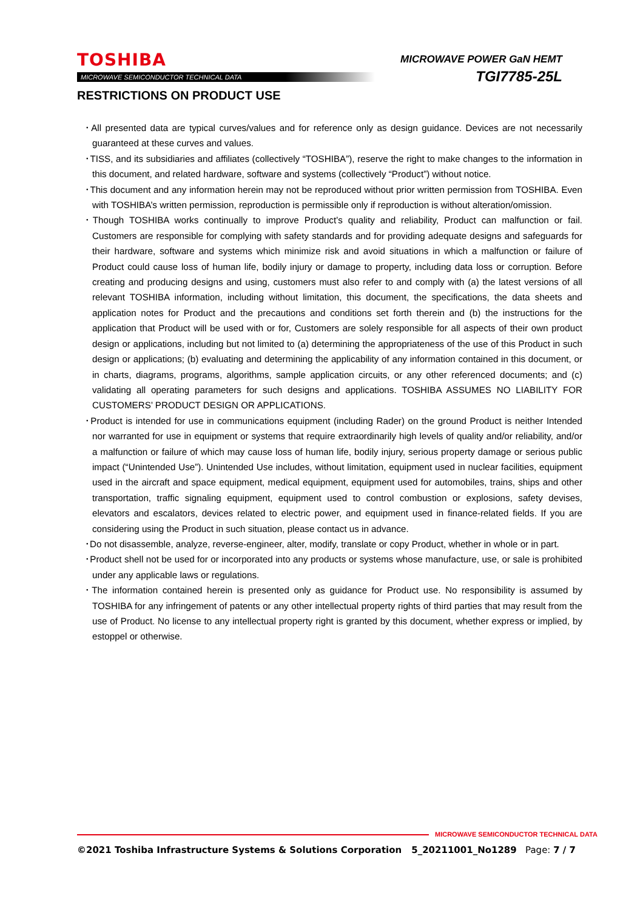TOSHIBA
MICROWAVE SEMICONDUCTOR TECHNICAL DATA
MICROWAVE POWER GaN HEMT
TGI7785-25L
RESTRICTIONS ON PRODUCT USE
･All presented data are typical curves/values and for reference only as design guidance. Devices are not necessarily guaranteed at these curves and values.
･TISS, and its subsidiaries and affiliates (collectively “TOSHIBA”), reserve the right to make changes to the information in this document, and related hardware, software and systems (collectively “Product”) without notice.
･This document and any information herein may not be reproduced without prior written permission from TOSHIBA. Even with TOSHIBA’s written permission, reproduction is permissible only if reproduction is without alteration/omission.
･Though TOSHIBA works continually to improve Product’s quality and reliability, Product can malfunction or fail. Customers are responsible for complying with safety standards and for providing adequate designs and safeguards for their hardware, software and systems which minimize risk and avoid situations in which a malfunction or failure of Product could cause loss of human life, bodily injury or damage to property, including data loss or corruption. Before creating and producing designs and using, customers must also refer to and comply with (a) the latest versions of all relevant TOSHIBA information, including without limitation, this document, the specifications, the data sheets and application notes for Product and the precautions and conditions set forth therein and (b) the instructions for the application that Product will be used with or for, Customers are solely responsible for all aspects of their own product design or applications, including but not limited to (a) determining the appropriateness of the use of this Product in such design or applications; (b) evaluating and determining the applicability of any information contained in this document, or in charts, diagrams, programs, algorithms, sample application circuits, or any other referenced documents; and (c) validating all operating parameters for such designs and applications. TOSHIBA ASSUMES NO LIABILITY FOR CUSTOMERS’ PRODUCT DESIGN OR APPLICATIONS.
･Product is intended for use in communications equipment (including Rader) on the ground Product is neither Intended nor warranted for use in equipment or systems that require extraordinarily high levels of quality and/or reliability, and/or a malfunction or failure of which may cause loss of human life, bodily injury, serious property damage or serious public impact (“Unintended Use”). Unintended Use includes, without limitation, equipment used in nuclear facilities, equipment used in the aircraft and space equipment, medical equipment, equipment used for automobiles, trains, ships and other transportation, traffic signaling equipment, equipment used to control combustion or explosions, safety devises, elevators and escalators, devices related to electric power, and equipment used in finance-related fields. If you are considering using the Product in such situation, please contact us in advance.
･Do not disassemble, analyze, reverse-engineer, alter, modify, translate or copy Product, whether in whole or in part.
･Product shell not be used for or incorporated into any products or systems whose manufacture, use, or sale is prohibited under any applicable laws or regulations.
･The information contained herein is presented only as guidance for Product use. No responsibility is assumed by TOSHIBA for any infringement of patents or any other intellectual property rights of third parties that may result from the use of Product. No license to any intellectual property right is granted by this document, whether express or implied, by estoppel or otherwise.
MICROWAVE SEMICONDUCTOR TECHNICAL DATA
©2021 Toshiba Infrastructure Systems & Solutions Corporation 5_20211001_No1289 Page: 7 / 7